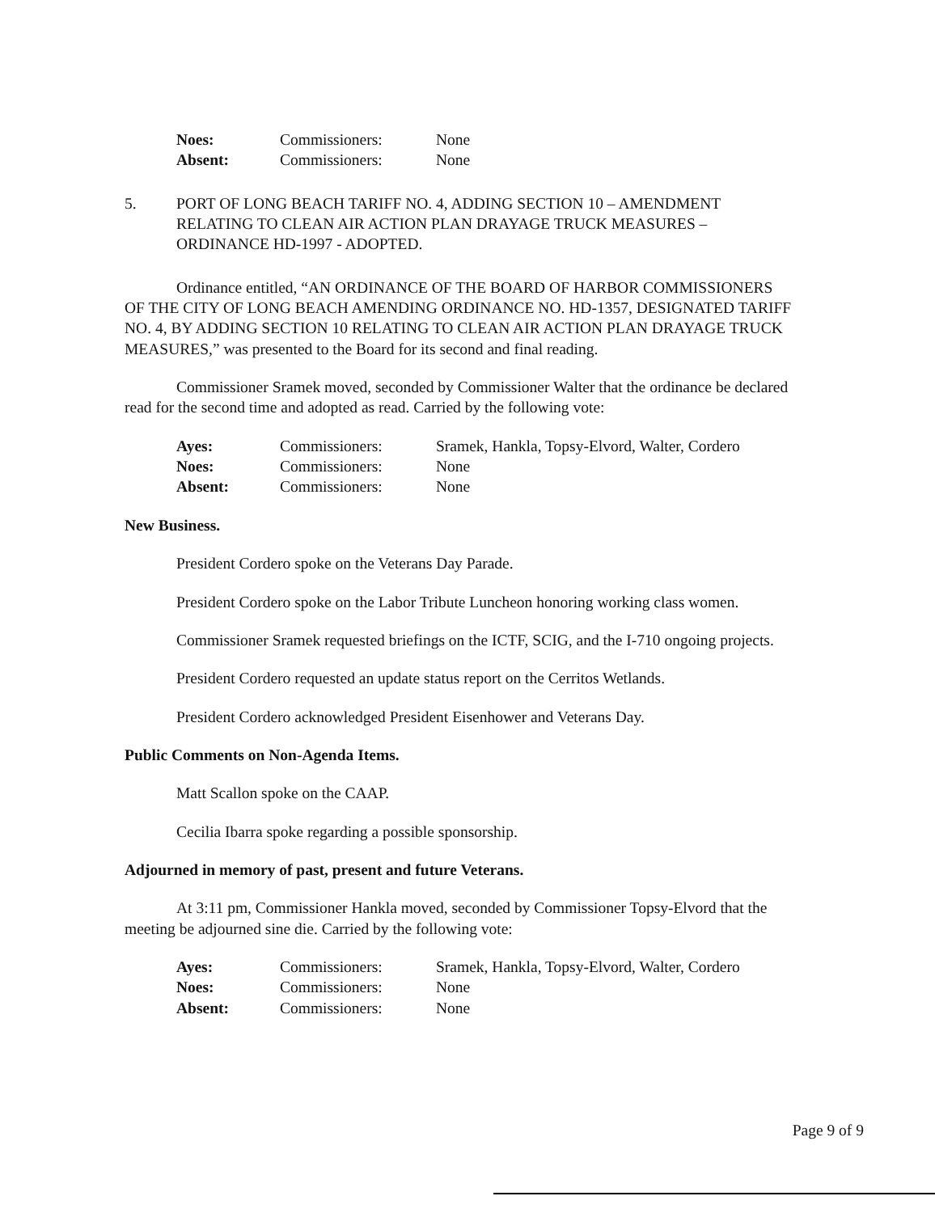| Noes: | Commissioners: | None |
| Absent: | Commissioners: | None |
5. PORT OF LONG BEACH TARIFF NO. 4, ADDING SECTION 10 – AMENDMENT RELATING TO CLEAN AIR ACTION PLAN DRAYAGE TRUCK MEASURES – ORDINANCE HD-1997 - ADOPTED.
Ordinance entitled, “AN ORDINANCE OF THE BOARD OF HARBOR COMMISSIONERS OF THE CITY OF LONG BEACH AMENDING ORDINANCE NO. HD-1357, DESIGNATED TARIFF NO. 4, BY ADDING SECTION 10 RELATING TO CLEAN AIR ACTION PLAN DRAYAGE TRUCK MEASURES,” was presented to the Board for its second and final reading.
Commissioner Sramek moved, seconded by Commissioner Walter that the ordinance be declared read for the second time and adopted as read. Carried by the following vote:
| Ayes: | Commissioners: | Sramek, Hankla, Topsy-Elvord, Walter, Cordero |
| Noes: | Commissioners: | None |
| Absent: | Commissioners: | None |
New Business.
President Cordero spoke on the Veterans Day Parade.
President Cordero spoke on the Labor Tribute Luncheon honoring working class women.
Commissioner Sramek requested briefings on the ICTF, SCIG, and the I-710 ongoing projects.
President Cordero requested an update status report on the Cerritos Wetlands.
President Cordero acknowledged President Eisenhower and Veterans Day.
Public Comments on Non-Agenda Items.
Matt Scallon spoke on the CAAP.
Cecilia Ibarra spoke regarding a possible sponsorship.
Adjourned in memory of past, present and future Veterans.
At 3:11 pm, Commissioner Hankla moved, seconded by Commissioner Topsy-Elvord that the meeting be adjourned sine die. Carried by the following vote:
| Ayes: | Commissioners: | Sramek, Hankla, Topsy-Elvord, Walter, Cordero |
| Noes: | Commissioners: | None |
| Absent: | Commissioners: | None |
Page 9 of 9